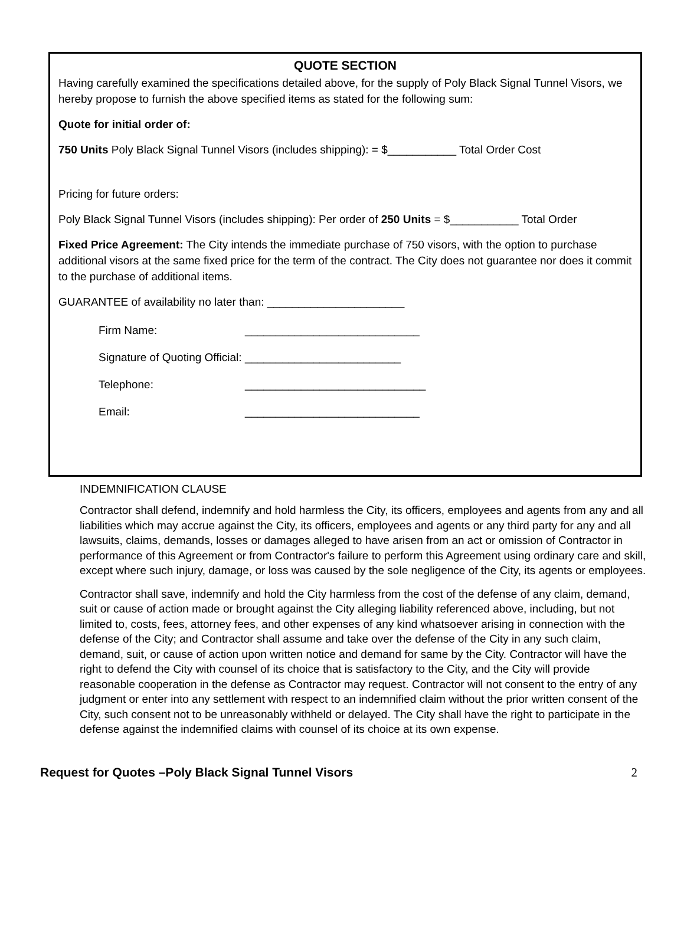QUOTE SECTION
Having carefully examined the specifications detailed above, for the supply of Poly Black Signal Tunnel Visors, we hereby propose to furnish the above specified items as stated for the following sum:
Quote for initial order of:
750 Units Poly Black Signal Tunnel Visors (includes shipping): = $___________ Total Order Cost
Pricing for future orders:
Poly Black Signal Tunnel Visors (includes shipping): Per order of 250 Units = $___________ Total Order
Fixed Price Agreement: The City intends the immediate purchase of 750 visors, with the option to purchase additional visors at the same fixed price for the term of the contract. The City does not guarantee nor does it commit to the purchase of additional items.
GUARANTEE of availability no later than: ______________________
Firm Name: ____________________________
Signature of Quoting Official: _________________________
Telephone: _____________________________
Email: ____________________________
INDEMNIFICATION CLAUSE
Contractor shall defend, indemnify and hold harmless the City, its officers, employees and agents from any and all liabilities which may accrue against the City, its officers, employees and agents or any third party for any and all lawsuits, claims, demands, losses or damages alleged to have arisen from an act or omission of Contractor in performance of this Agreement or from Contractor's failure to perform this Agreement using ordinary care and skill, except where such injury, damage, or loss was caused by the sole negligence of the City, its agents or employees.
Contractor shall save, indemnify and hold the City harmless from the cost of the defense of any claim, demand, suit or cause of action made or brought against the City alleging liability referenced above, including, but not limited to, costs, fees, attorney fees, and other expenses of any kind whatsoever arising in connection with the defense of the City; and Contractor shall assume and take over the defense of the City in any such claim, demand, suit, or cause of action upon written notice and demand for same by the City. Contractor will have the right to defend the City with counsel of its choice that is satisfactory to the City, and the City will provide reasonable cooperation in the defense as Contractor may request. Contractor will not consent to the entry of any judgment or enter into any settlement with respect to an indemnified claim without the prior written consent of the City, such consent not to be unreasonably withheld or delayed. The City shall have the right to participate in the defense against the indemnified claims with counsel of its choice at its own expense.
Request for Quotes –Poly Black Signal Tunnel Visors 2